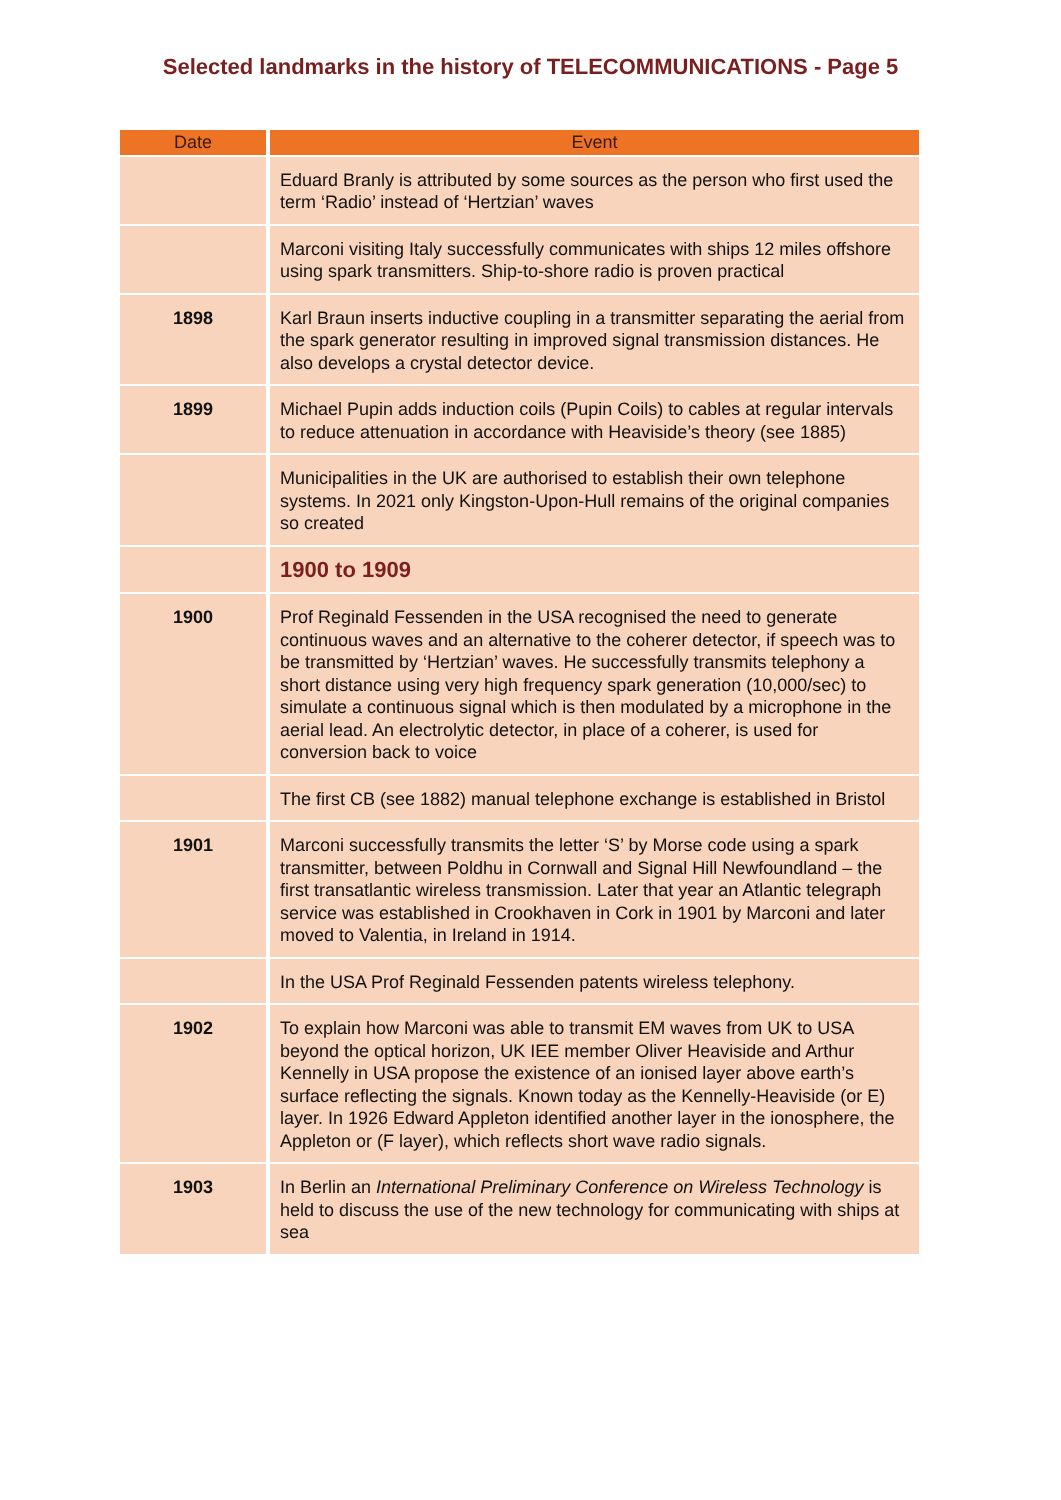Selected landmarks in the history of TELECOMMUNICATIONS - Page 5
| Date | Event |
| --- | --- |
| | Eduard Branly is attributed by some sources as the person who first used the term ‘Radio’ instead of ‘Hertzian’ waves |
| | Marconi visiting Italy successfully communicates with ships 12 miles offshore using spark transmitters. Ship-to-shore radio is proven practical |
| 1898 | Karl Braun inserts inductive coupling in a transmitter separating the aerial from the spark generator resulting in improved signal transmission distances. He also develops a crystal detector device. |
| 1899 | Michael Pupin adds induction coils (Pupin Coils) to cables at regular intervals to reduce attenuation in accordance with Heaviside’s theory (see 1885) |
| | Municipalities in the UK are authorised to establish their own telephone systems. In 2021 only Kingston-Upon-Hull remains of the original companies so created |
| | 1900 to 1909 |
| 1900 | Prof Reginald Fessenden in the USA recognised the need to generate continuous waves and an alternative to the coherer detector, if speech was to be transmitted by ‘Hertzian’ waves. He successfully transmits telephony a short distance using very high frequency spark generation (10,000/sec) to simulate a continuous signal which is then modulated by a microphone in the aerial lead. An electrolytic detector, in place of a coherer, is used for conversion back to voice |
| | The first CB (see 1882) manual telephone exchange is established in Bristol |
| 1901 | Marconi successfully transmits the letter ‘S’ by Morse code using a spark transmitter, between Poldhu in Cornwall and Signal Hill Newfoundland – the first transatlantic wireless transmission. Later that year an Atlantic telegraph service was established in Crookhaven in Cork in 1901 by Marconi and later moved to Valentia, in Ireland in 1914. |
| | In the USA Prof Reginald Fessenden patents wireless telephony. |
| 1902 | To explain how Marconi was able to transmit EM waves from UK to USA beyond the optical horizon, UK IEE member Oliver Heaviside and Arthur Kennelly in USA propose the existence of an ionised layer above earth’s surface reflecting the signals. Known today as the Kennelly-Heaviside (or E) layer. In 1926 Edward Appleton identified another layer in the ionosphere, the Appleton or (F layer), which reflects short wave radio signals. |
| 1903 | In Berlin an International Preliminary Conference on Wireless Technology is held to discuss the use of the new technology for communicating with ships at sea |